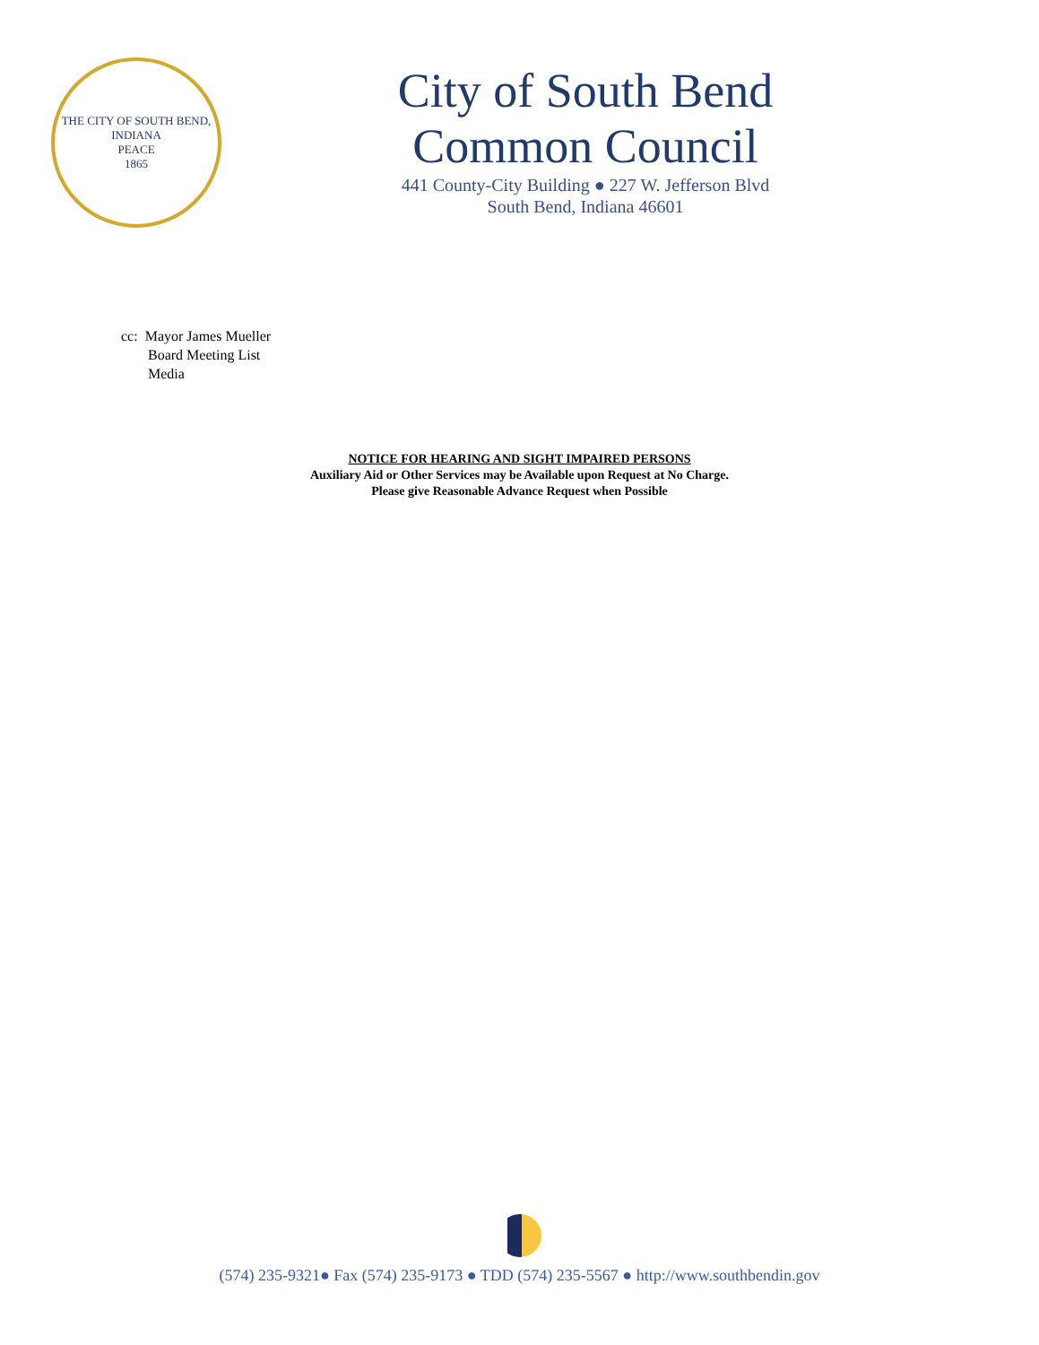THE CITY OF SOUTH BEND, INDIANA
PEACE
1865
City of South Bend
Common Council
441 County-City Building ● 227 W. Jefferson Blvd
South Bend, Indiana 46601
cc: Mayor James Mueller
Board Meeting List
Media
NOTICE FOR HEARING AND SIGHT IMPAIRED PERSONS
Auxiliary Aid or Other Services may be Available upon Request at No Charge.
Please give Reasonable Advance Request when Possible
(574) 235-9321● Fax (574) 235-9173 ● TDD (574) 235-5567 ● http://www.southbendin.gov